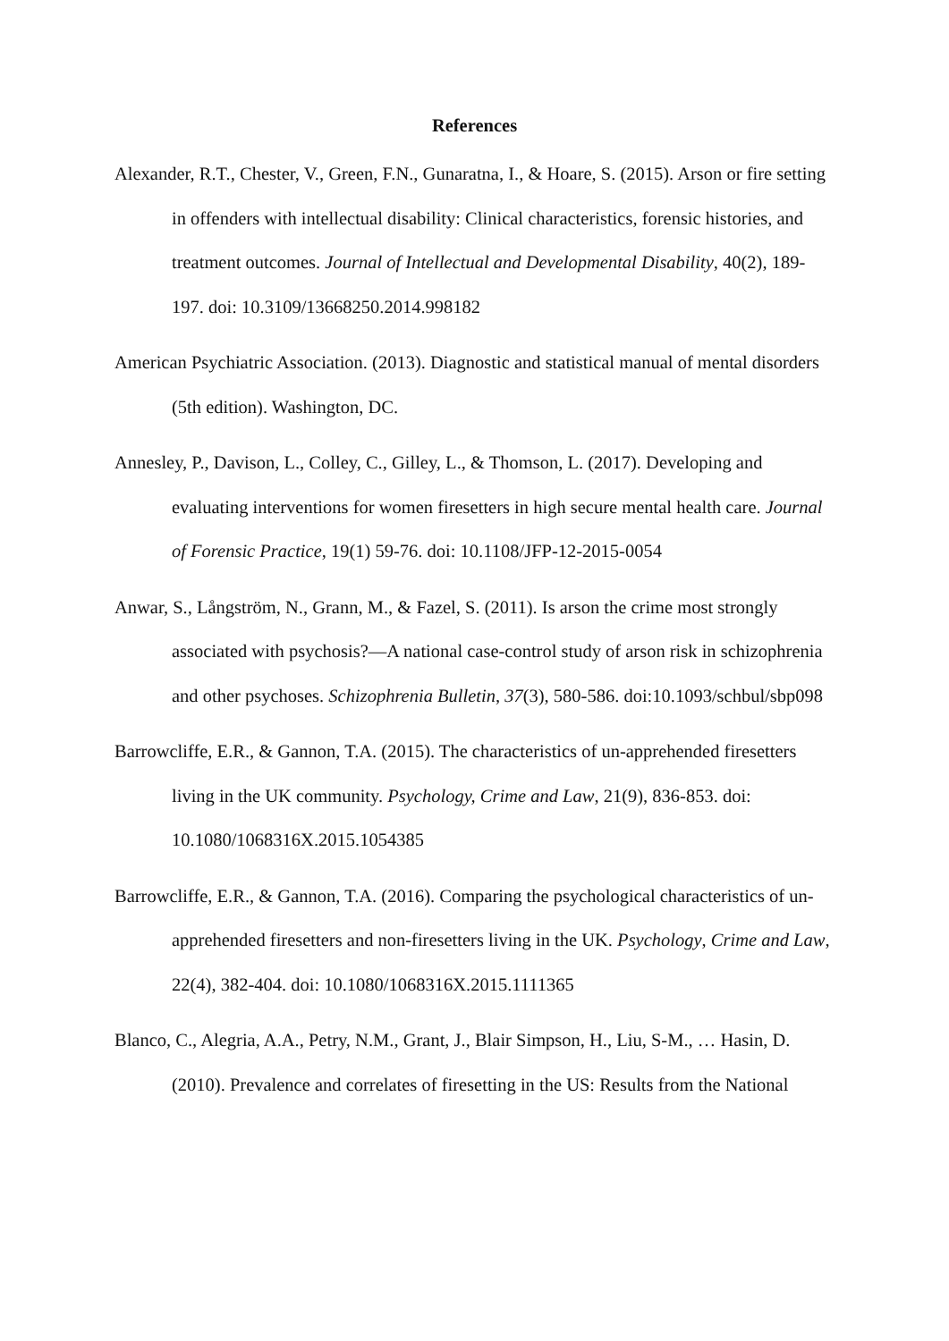References
Alexander, R.T., Chester, V., Green, F.N., Gunaratna, I., & Hoare, S. (2015). Arson or fire setting in offenders with intellectual disability: Clinical characteristics, forensic histories, and treatment outcomes. Journal of Intellectual and Developmental Disability, 40(2), 189-197. doi: 10.3109/13668250.2014.998182
American Psychiatric Association. (2013). Diagnostic and statistical manual of mental disorders (5th edition). Washington, DC.
Annesley, P., Davison, L., Colley, C., Gilley, L., & Thomson, L. (2017). Developing and evaluating interventions for women firesetters in high secure mental health care. Journal of Forensic Practice, 19(1) 59-76. doi: 10.1108/JFP-12-2015-0054
Anwar, S., Långström, N., Grann, M., & Fazel, S. (2011). Is arson the crime most strongly associated with psychosis?—A national case-control study of arson risk in schizophrenia and other psychoses. Schizophrenia Bulletin, 37(3), 580-586. doi:10.1093/schbul/sbp098
Barrowcliffe, E.R., & Gannon, T.A. (2015). The characteristics of un-apprehended firesetters living in the UK community. Psychology, Crime and Law, 21(9), 836-853. doi: 10.1080/1068316X.2015.1054385
Barrowcliffe, E.R., & Gannon, T.A. (2016). Comparing the psychological characteristics of un-apprehended firesetters and non-firesetters living in the UK. Psychology, Crime and Law, 22(4), 382-404. doi: 10.1080/1068316X.2015.1111365
Blanco, C., Alegria, A.A., Petry, N.M., Grant, J., Blair Simpson, H., Liu, S-M., … Hasin, D. (2010). Prevalence and correlates of firesetting in the US: Results from the National